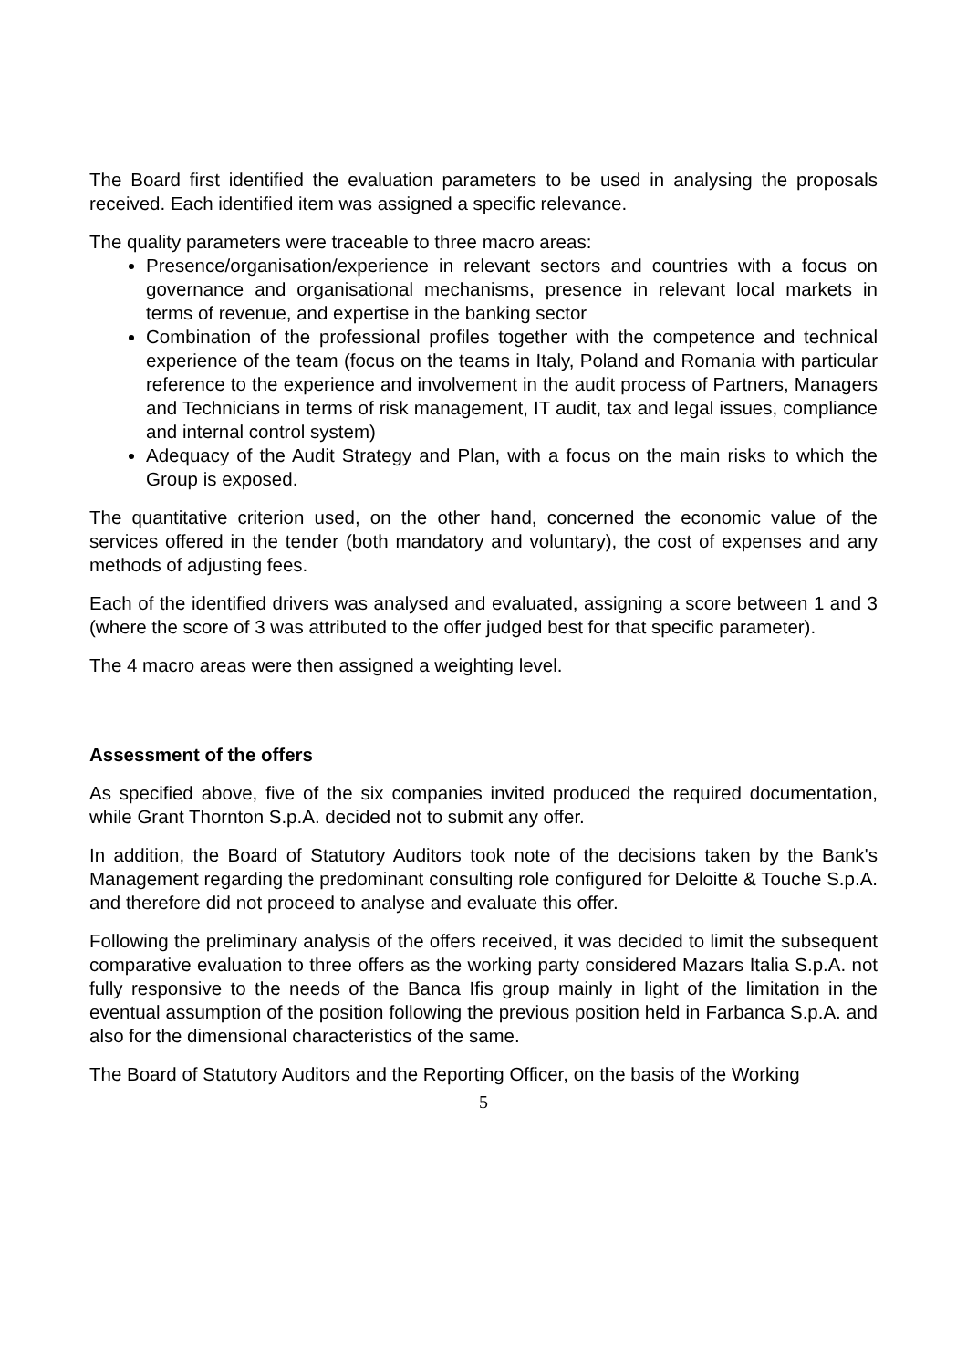The Board first identified the evaluation parameters to be used in analysing the proposals received. Each identified item was assigned a specific relevance.
The quality parameters were traceable to three macro areas:
Presence/organisation/experience in relevant sectors and countries with a focus on governance and organisational mechanisms, presence in relevant local markets in terms of revenue, and expertise in the banking sector
Combination of the professional profiles together with the competence and technical experience of the team (focus on the teams in Italy, Poland and Romania with particular reference to the experience and involvement in the audit process of Partners, Managers and Technicians in terms of risk management, IT audit, tax and legal issues, compliance and internal control system)
Adequacy of the Audit Strategy and Plan, with a focus on the main risks to which the Group is exposed.
The quantitative criterion used, on the other hand, concerned the economic value of the services offered in the tender (both mandatory and voluntary), the cost of expenses and any methods of adjusting fees.
Each of the identified drivers was analysed and evaluated, assigning a score between 1 and 3 (where the score of 3 was attributed to the offer judged best for that specific parameter).
The 4 macro areas were then assigned a weighting level.
Assessment of the offers
As specified above, five of the six companies invited produced the required documentation, while Grant Thornton S.p.A. decided not to submit any offer.
In addition, the Board of Statutory Auditors took note of the decisions taken by the Bank's Management regarding the predominant consulting role configured for Deloitte & Touche S.p.A. and therefore did not proceed to analyse and evaluate this offer.
Following the preliminary analysis of the offers received, it was decided to limit the subsequent comparative evaluation to three offers as the working party considered Mazars Italia S.p.A. not fully responsive to the needs of the Banca Ifis group mainly in light of the limitation in the eventual assumption of the position following the previous position held in Farbanca S.p.A. and also for the dimensional characteristics of the same.
The Board of Statutory Auditors and the Reporting Officer, on the basis of the Working
5